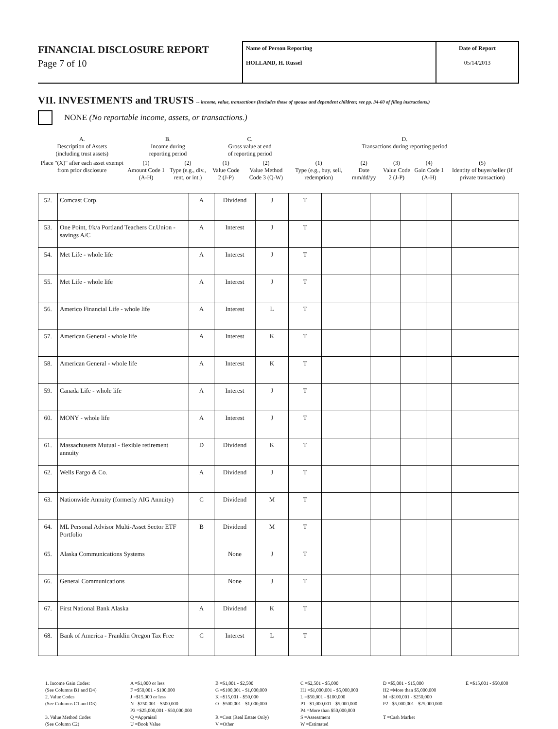FINANCIAL DISCLOSURE REPORT
Page 7 of 10
Name of Person Reporting
HOLLAND, H. Russel
Date of Report
05/14/2013
VII. INVESTMENTS and TRUSTS -- income, value, transactions (Includes those of spouse and dependent children; see pp. 34-60 of filing instructions.)
NONE (No reportable income, assets, or transactions.)
| A. Description of Assets (including trust assets) | B. Income during reporting period | | C. Gross value at end of reporting period | | D. Transactions during reporting period | | | | |
| Place "(X)" after each asset exempt from prior disclosure | (1) Amount Code 1 (A-H) | (2) Type (e.g., div., rent, or int.) | (1) Value Code 2 (J-P) | (2) Value Method Code 3 (Q-W) | (1) Type (e.g., buy, sell, redemption) | (2) Date mm/dd/yy | (3) Value Code 2 (J-P) | (4) Gain Code 1 (A-H) | (5) Identity of buyer/seller (if private transaction) |
| 52. | Comcast Corp. | A | Dividend | J | T | | | | | |
| 53. | One Point, f/k/a Portland Teachers Cr.Union - savings A/C | A | Interest | J | T | | | | | |
| 54. | Met Life - whole life | A | Interest | J | T | | | | | |
| 55. | Met Life - whole life | A | Interest | J | T | | | | | |
| 56. | Americo Financial Life - whole life | A | Interest | L | T | | | | | |
| 57. | American General - whole life | A | Interest | K | T | | | | | |
| 58. | American General - whole life | A | Interest | K | T | | | | | |
| 59. | Canada Life - whole life | A | Interest | J | T | | | | | |
| 60. | MONY - whole life | A | Interest | J | T | | | | | |
| 61. | Massachusetts Mutual - flexible retirement annuity | D | Dividend | K | T | | | | | |
| 62. | Wells Fargo & Co. | A | Dividend | J | T | | | | | |
| 63. | Nationwide Annuity (formerly AIG Annuity) | C | Dividend | M | T | | | | | |
| 64. | ML Personal Advisor Multi-Asset Sector ETF Portfolio | B | Dividend | M | T | | | | | |
| 65. | Alaska Communications Systems | | None | J | T | | | | | |
| 66. | General Communications | | None | J | T | | | | | |
| 67. | First National Bank Alaska | A | Dividend | K | T | | | | | |
| 68. | Bank of America - Franklin Oregon Tax Free | C | Interest | L | T | | | | | |
1. Income Gain Codes: A =$1,000 or less B =$1,001 - $2,500 C =$2,501 - $5,000 D =$5,001 - $15,000 E =$15,001 - $50,000 (See Columns B1 and D4) F =$50,001 - $100,000 G =$100,001 - $1,000,000 H1 =$1,000,001 - $5,000,000 H2 =More than $5,000,000 2. Value Codes J =$15,000 or less K =$15,001 - $50,000 L =$50,001 - $100,000 M =$100,001 - $250,000 (See Columns C1 and D3) N =$250,001 - $500,000 O =$500,001 - $1,000,000 P1 =$1,000,001 - $5,000,000 P2 =$5,000,001 - $25,000,000 P3 =$25,000,001 - $50,000,000 P4 =More than $50,000,000 3. Value Method Codes Q =Appraisal R =Cost (Real Estate Only) S =Assessment T =Cash Market (See Column C2) U =Book Value V =Other W =Estimated